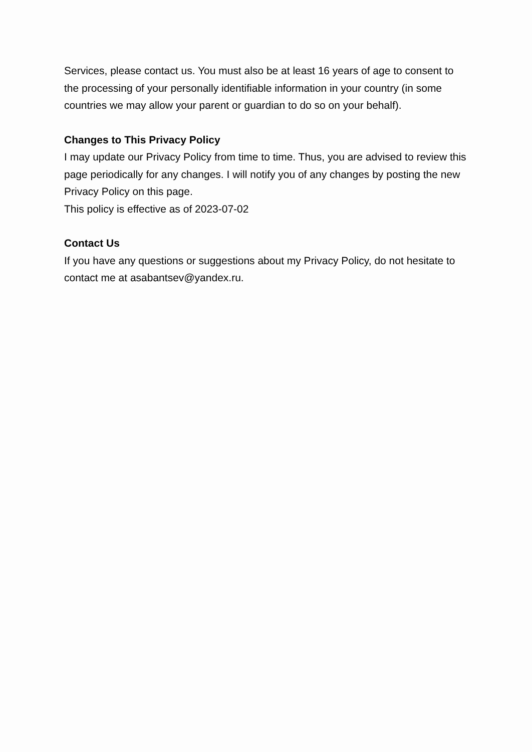Services, please contact us. You must also be at least 16 years of age to consent to the processing of your personally identifiable information in your country (in some countries we may allow your parent or guardian to do so on your behalf).
Changes to This Privacy Policy
I may update our Privacy Policy from time to time. Thus, you are advised to review this page periodically for any changes. I will notify you of any changes by posting the new Privacy Policy on this page.
This policy is effective as of 2023-07-02
Contact Us
If you have any questions or suggestions about my Privacy Policy, do not hesitate to contact me at asabantsev@yandex.ru.